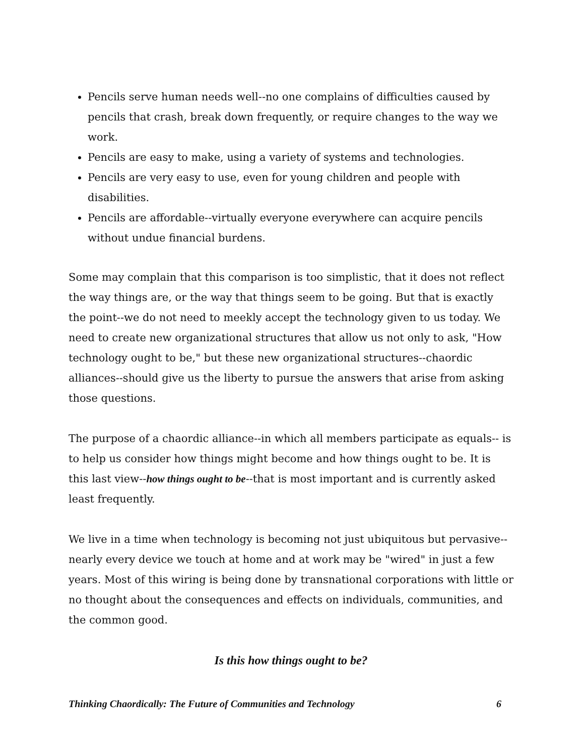Pencils serve human needs well--no one complains of difficulties caused by pencils that crash, break down frequently, or require changes to the way we work.
Pencils are easy to make, using a variety of systems and technologies.
Pencils are very easy to use, even for young children and people with disabilities.
Pencils are affordable--virtually everyone everywhere can acquire pencils without undue financial burdens.
Some may complain that this comparison is too simplistic, that it does not reflect the way things are, or the way that things seem to be going. But that is exactly the point--we do not need to meekly accept the technology given to us today. We need to create new organizational structures that allow us not only to ask, "How technology ought to be," but these new organizational structures--chaordic alliances--should give us the liberty to pursue the answers that arise from asking those questions.
The purpose of a chaordic alliance--in which all members participate as equals-- is to help us consider how things might become and how things ought to be. It is this last view--how things ought to be--that is most important and is currently asked least frequently.
We live in a time when technology is becoming not just ubiquitous but pervasive--nearly every device we touch at home and at work may be "wired" in just a few years. Most of this wiring is being done by transnational corporations with little or no thought about the consequences and effects on individuals, communities, and the common good.
Is this how things ought to be?
Thinking Chaordically: The Future of Communities and Technology 6